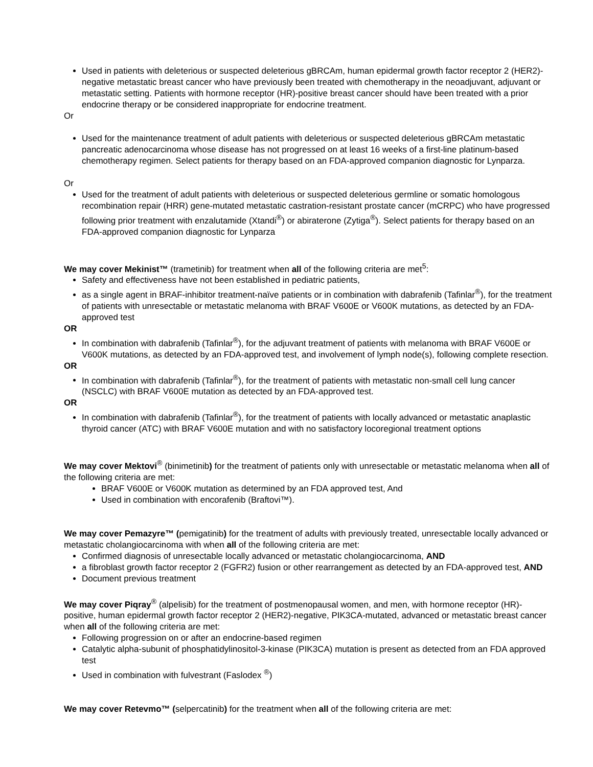Used in patients with deleterious or suspected deleterious gBRCAm, human epidermal growth factor receptor 2 (HER2)-negative metastatic breast cancer who have previously been treated with chemotherapy in the neoadjuvant, adjuvant or metastatic setting. Patients with hormone receptor (HR)-positive breast cancer should have been treated with a prior endocrine therapy or be considered inappropriate for endocrine treatment.
Or
Used for the maintenance treatment of adult patients with deleterious or suspected deleterious gBRCAm metastatic pancreatic adenocarcinoma whose disease has not progressed on at least 16 weeks of a first-line platinum-based chemotherapy regimen. Select patients for therapy based on an FDA-approved companion diagnostic for Lynparza.
Or
Used for the treatment of adult patients with deleterious or suspected deleterious germline or somatic homologous recombination repair (HRR) gene-mutated metastatic castration-resistant prostate cancer (mCRPC) who have progressed following prior treatment with enzalutamide (Xtandi<sup>®</sup>) or abiraterone (Zytiga<sup>®</sup>). Select patients for therapy based on an FDA-approved companion diagnostic for Lynparza
We may cover Mekinist™ (trametinib) for treatment when all of the following criteria are met<sup>5</sup>:
Safety and effectiveness have not been established in pediatric patients,
as a single agent in BRAF-inhibitor treatment-naïve patients or in combination with dabrafenib (Tafinlar<sup>®</sup>), for the treatment of patients with unresectable or metastatic melanoma with BRAF V600E or V600K mutations, as detected by an FDA-approved test
OR
In combination with dabrafenib (Tafinlar<sup>®</sup>), for the adjuvant treatment of patients with melanoma with BRAF V600E or V600K mutations, as detected by an FDA-approved test, and involvement of lymph node(s), following complete resection.
OR
In combination with dabrafenib (Tafinlar<sup>®</sup>), for the treatment of patients with metastatic non-small cell lung cancer (NSCLC) with BRAF V600E mutation as detected by an FDA-approved test.
OR
In combination with dabrafenib (Tafinlar<sup>®</sup>), for the treatment of patients with locally advanced or metastatic anaplastic thyroid cancer (ATC) with BRAF V600E mutation and with no satisfactory locoregional treatment options
We may cover Mektovi<sup>®</sup> (binimetinib) for the treatment of patients only with unresectable or metastatic melanoma when all of the following criteria are met:
BRAF V600E or V600K mutation as determined by an FDA approved test, And
Used in combination with encorafenib (Braftovi™).
We may cover Pemazyre™ (pemigatinib) for the treatment of adults with previously treated, unresectable locally advanced or metastatic cholangiocarcinoma with when all of the following criteria are met:
Confirmed diagnosis of unresectable locally advanced or metastatic cholangiocarcinoma, AND
a fibroblast growth factor receptor 2 (FGFR2) fusion or other rearrangement as detected by an FDA-approved test, AND
Document previous treatment
We may cover Piqray<sup>®</sup> (alpelisib) for the treatment of postmenopausal women, and men, with hormone receptor (HR)-positive, human epidermal growth factor receptor 2 (HER2)-negative, PIK3CA-mutated, advanced or metastatic breast cancer when all of the following criteria are met:
Following progression on or after an endocrine-based regimen
Catalytic alpha-subunit of phosphatidylinositol-3-kinase (PIK3CA) mutation is present as detected from an FDA approved test
Used in combination with fulvestrant (Faslodex <sup>®</sup>)
We may cover Retevmo™ (selpercatinib) for the treatment when all of the following criteria are met: